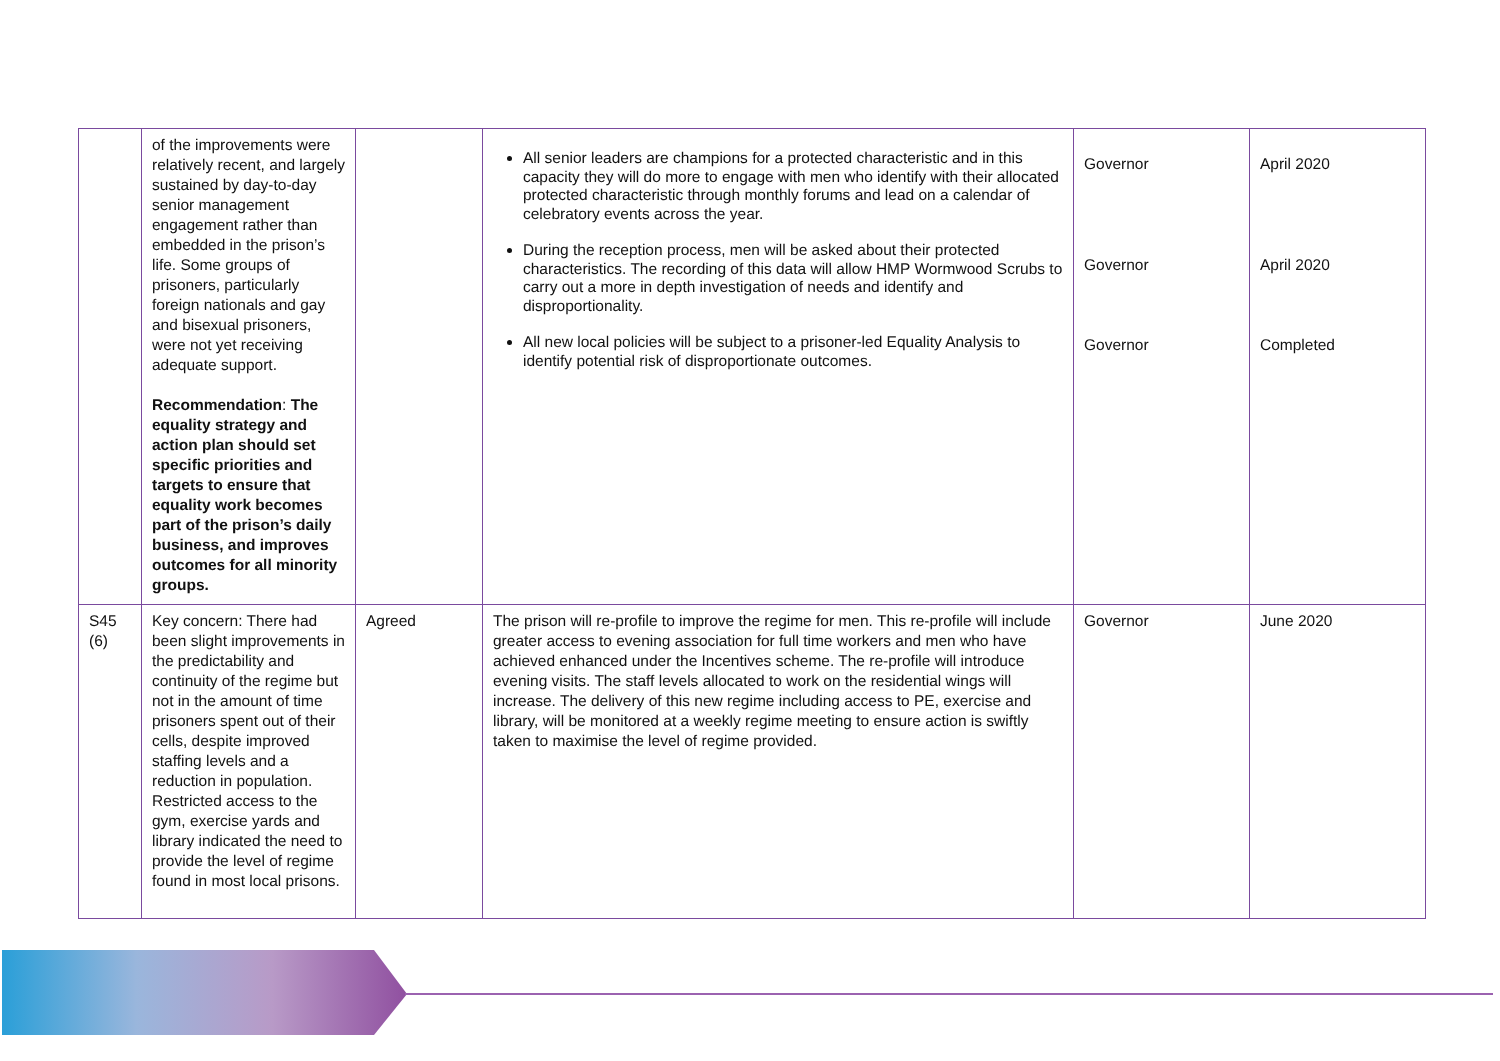| | of the improvements were relatively recent, and largely sustained by day-to-day senior management engagement rather than embedded in the prison’s life. Some groups of prisoners, particularly foreign nationals and gay and bisexual prisoners, were not yet receiving adequate support. Recommendation : The equality strategy and action plan should set specific priorities and targets to ensure that equality work becomes part of the prison’s daily business, and improves outcomes for all minority groups. | | All senior leaders are champions for a protected characteristic and in this capacity they will do more to engage with men who identify with their allocated protected characteristic through monthly forums and lead on a calendar of celebratory events across the year. During the reception process, men will be asked about their protected characteristics. The recording of this data will allow HMP Wormwood Scrubs to carry out a more in depth investigation of needs and identify and disproportionality. All new local policies will be subject to a prisoner-led Equality Analysis to identify potential risk of disproportionate outcomes. | Governor Governor Governor | April 2020 April 2020 Completed |
| S45 (6) | Key concern: There had been slight improvements in the predictability and continuity of the regime but not in the amount of time prisoners spent out of their cells, despite improved staffing levels and a reduction in population. Restricted access to the gym, exercise yards and library indicated the need to provide the level of regime found in most local prisons. | Agreed | The prison will re-profile to improve the regime for men. This re-profile will include greater access to evening association for full time workers and men who have achieved enhanced under the Incentives scheme. The re-profile will introduce evening visits. The staff levels allocated to work on the residential wings will increase. The delivery of this new regime including access to PE, exercise and library, will be monitored at a weekly regime meeting to ensure action is swiftly taken to maximise the level of regime provided. | Governor | June 2020 |